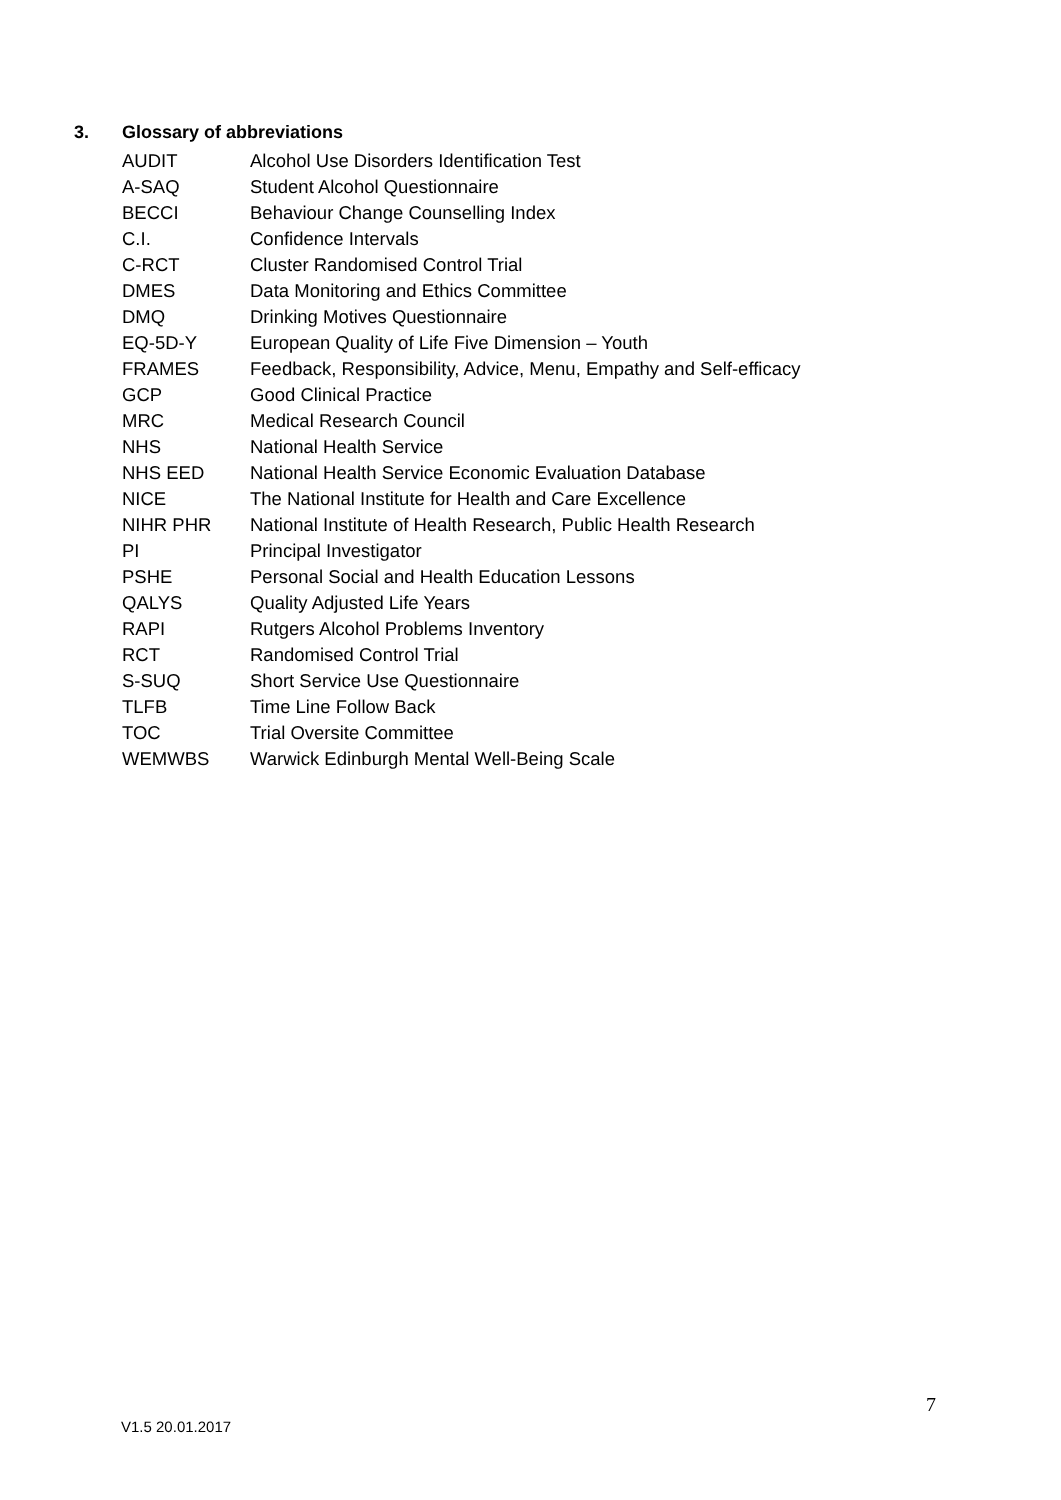3. Glossary of abbreviations
| AUDIT | Alcohol Use Disorders Identification Test |
| A-SAQ | Student Alcohol Questionnaire |
| BECCI | Behaviour Change Counselling Index |
| C.I. | Confidence Intervals |
| C-RCT | Cluster Randomised Control Trial |
| DMES | Data Monitoring and Ethics Committee |
| DMQ | Drinking Motives Questionnaire |
| EQ-5D-Y | European Quality of Life Five Dimension – Youth |
| FRAMES | Feedback, Responsibility, Advice, Menu, Empathy and Self-efficacy |
| GCP | Good Clinical Practice |
| MRC | Medical Research Council |
| NHS | National Health Service |
| NHS EED | National Health Service Economic Evaluation Database |
| NICE | The National Institute for Health and Care Excellence |
| NIHR PHR | National Institute of Health Research, Public Health Research |
| PI | Principal Investigator |
| PSHE | Personal Social and Health Education Lessons |
| QALYS | Quality Adjusted Life Years |
| RAPI | Rutgers Alcohol Problems Inventory |
| RCT | Randomised Control Trial |
| S-SUQ | Short Service Use Questionnaire |
| TLFB | Time Line Follow Back |
| TOC | Trial Oversite Committee |
| WEMWBS | Warwick Edinburgh Mental Well-Being Scale |
7
V1.5 20.01.2017